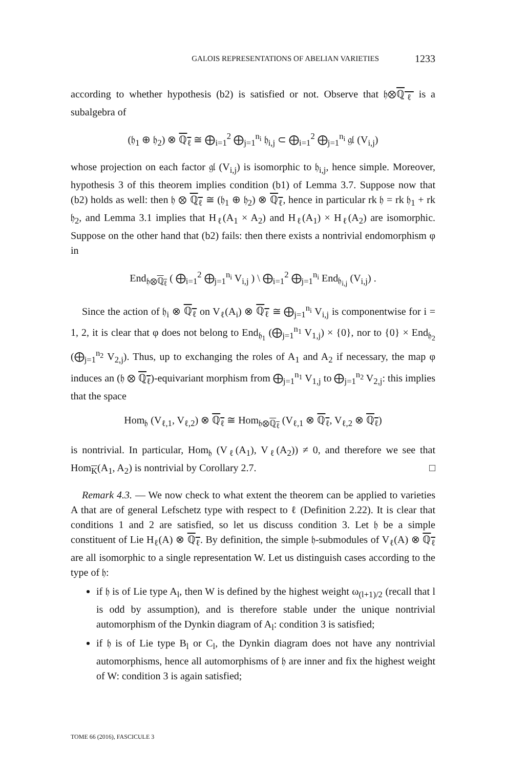GALOIS REPRESENTATIONS OF ABELIAN VARIETIES 1233
according to whether hypothesis (b2) is satisfied or not. Observe that 𝔥⊗ℚ<sub>ℓ</sub> is a subalgebra of
(𝔥<sub>1</sub> ⊕ 𝔥<sub>2</sub>) ⊗ ℚ<sub>ℓ</sub> ≅ ⨁<sub>i=1</sub><sup>2</sup> ⨁<sub>j=1</sub><sup>n<sub>i</sub></sup> 𝔥<sub>i,j</sub> ⊂ ⨁<sub>i=1</sub><sup>2</sup> ⨁<sub>j=1</sub><sup>n<sub>i</sub></sup> 𝔤𝔩 (V<sub>i,j</sub>)
whose projection on each factor 𝔤𝔩 (V<sub>i,j</sub>) is isomorphic to 𝔥<sub>i,j</sub>, hence simple. Moreover, hypothesis 3 of this theorem implies condition (b1) of Lemma 3.7. Suppose now that (b2) holds as well: then 𝔥 ⊗ ℚ<sub>ℓ</sub> ≅ (𝔥<sub>1</sub> ⊕ 𝔥<sub>2</sub>) ⊗ ℚ<sub>ℓ</sub>, hence in particular rk 𝔥 = rk 𝔥<sub>1</sub> + rk 𝔥<sub>2</sub>, and Lemma 3.1 implies that H<sub>ℓ</sub>(A<sub>1</sub> × A<sub>2</sub>) and H<sub>ℓ</sub>(A<sub>1</sub>) × H<sub>ℓ</sub>(A<sub>2</sub>) are isomorphic. Suppose on the other hand that (b2) fails: then there exists a nontrivial endomorphism φ in
End<sub>𝔥⊗ℚ<sub>ℓ</sub></sub> ( ⨁<sub>i=1</sub><sup>2</sup> ⨁<sub>j=1</sub><sup>n<sub>i</sub></sup> V<sub>i,j</sub> ) \ ⨁<sub>i=1</sub><sup>2</sup> ⨁<sub>j=1</sub><sup>n<sub>i</sub></sup> End<sub>𝔥<sub>i,j</sub></sub> (V<sub>i,j</sub>) .
Since the action of 𝔥<sub>i</sub> ⊗ ℚ<sub>ℓ</sub> on V<sub>ℓ</sub>(A<sub>i</sub>) ⊗ ℚ<sub>ℓ</sub> ≅ ⨁<sub>j=1</sub><sup>n<sub>i</sub></sup> V<sub>i,j</sub> is componentwise for i = 1, 2, it is clear that φ does not belong to End<sub>𝔥<sub>1</sub></sub> (⨁<sub>j=1</sub><sup>n<sub>1</sub></sup> V<sub>1,j</sub>) × {0}, nor to {0} × End<sub>𝔥<sub>2</sub></sub> (⨁<sub>j=1</sub><sup>n<sub>2</sub></sup> V<sub>2,j</sub>). Thus, up to exchanging the roles of A<sub>1</sub> and A<sub>2</sub> if necessary, the map φ induces an (𝔥 ⊗ ℚ<sub>ℓ</sub>)-equivariant morphism from ⨁<sub>j=1</sub><sup>n<sub>1</sub></sup> V<sub>1,j</sub> to ⨁<sub>j=1</sub><sup>n<sub>2</sub></sup> V<sub>2,j</sub>: this implies that the space
Hom<sub>𝔥</sub> (V<sub>ℓ,1</sub>, V<sub>ℓ,2</sub>) ⊗ ℚ<sub>ℓ</sub> ≅ Hom<sub>𝔥⊗ℚ<sub>ℓ</sub></sub> (V<sub>ℓ,1</sub> ⊗ ℚ<sub>ℓ</sub>, V<sub>ℓ,2</sub> ⊗ ℚ<sub>ℓ</sub>)
is nontrivial. In particular, Hom<sub>𝔥</sub> (V<sub>ℓ</sub>(A<sub>1</sub>), V<sub>ℓ</sub>(A<sub>2</sub>)) ≠ 0, and therefore we see that Hom<sub>K</sub>(A<sub>1</sub>, A<sub>2</sub>) is nontrivial by Corollary 2.7. □
Remark 4.3. — We now check to what extent the theorem can be applied to varieties A that are of general Lefschetz type with respect to ℓ (Definition 2.22). It is clear that conditions 1 and 2 are satisfied, so let us discuss condition 3. Let 𝔥 be a simple constituent of Lie H<sub>ℓ</sub>(A) ⊗ ℚ<sub>ℓ</sub>. By definition, the simple 𝔥-submodules of V<sub>ℓ</sub>(A) ⊗ ℚ<sub>ℓ</sub> are all isomorphic to a single representation W. Let us distinguish cases according to the type of 𝔥:
if 𝔥 is of Lie type A<sub>l</sub>, then W is defined by the highest weight ω<sub>(l+1)/2</sub> (recall that l is odd by assumption), and is therefore stable under the unique nontrivial automorphism of the Dynkin diagram of A<sub>l</sub>: condition 3 is satisfied;
if 𝔥 is of Lie type B<sub>l</sub> or C<sub>l</sub>, the Dynkin diagram does not have any nontrivial automorphisms, hence all automorphisms of 𝔥 are inner and fix the highest weight of W: condition 3 is again satisfied;
TOME 66 (2016), FASCICULE 3